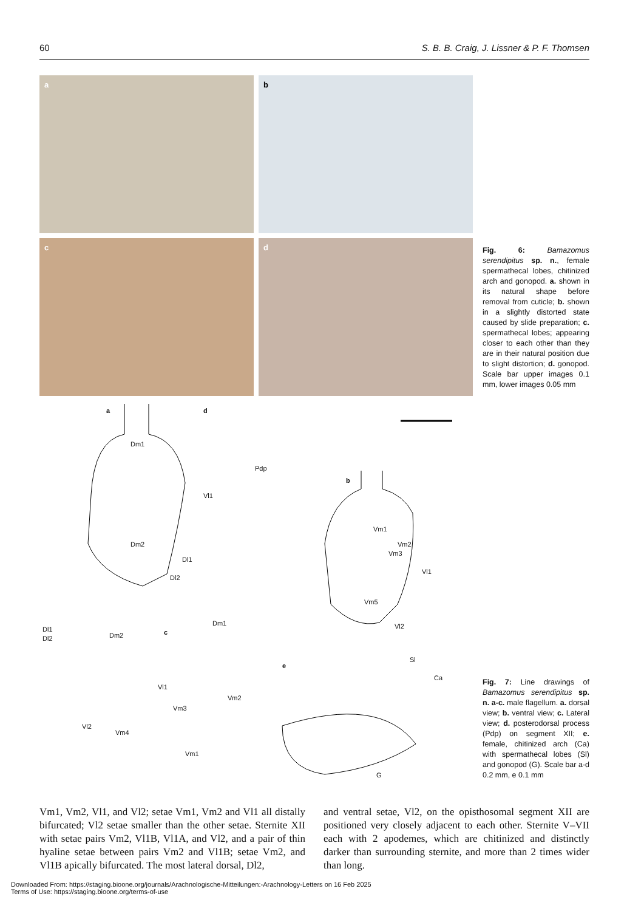60 S. B. B. Craig, J. Lissner & P. F. Thomsen
a
b
c
d
Fig. 6: Bamazomus serendipitus sp. n., female spermathecal lobes, chitinized arch and gonopod. a. shown in its natural shape before removal from cuticle; b. shown in a slightly distorted state caused by slide preparation; c. spermathecal lobes; appearing closer to each other than they are in their natural position due to slight distortion; d. gonopod. Scale bar upper images 0.1 mm, lower images 0.05 mm
a d
Dm1
Vl1
Pdp
Dm2
Dl1
Dl2
b
Vm1
Vm2
Vm3
Vl1
Vm5
Vl2 Dl1
Dl2 Dm2 c
Dm1
Vl1
Vm3
Vm2
Vl2
Vm4
Vm1
Sl
e
Ca
G
Fig. 7: Line drawings of Bamazomus serendipitus sp. n. a-c. male flagellum. a. dorsal view; b. ventral view; c. Lateral view; d. posterodorsal process (Pdp) on segment XII; e. female, chitinized arch (Ca) with spermathecal lobes (Sl) and gonopod (G). Scale bar a-d 0.2 mm, e 0.1 mm
Vm1, Vm2, Vl1, and Vl2; setae Vm1, Vm2 and Vl1 all distally bifurcated; Vl2 setae smaller than the other setae. Sternite XII with setae pairs Vm2, Vl1B, Vl1A, and Vl2, and a pair of thin hyaline setae between pairs Vm2 and Vl1B; setae Vm2, and Vl1B apically bifurcated. The most lateral dorsal, Dl2,
and ventral setae, Vl2, on the opisthosomal segment XII are positioned very closely adjacent to each other. Sternite V–VII each with 2 apodemes, which are chitinized and distinctly darker than surrounding sternite, and more than 2 times wider than long.
Downloaded From: https://staging.bioone.org/journals/Arachnologische-Mitteilungen:-Arachnology-Letters on 16 Feb 2025
Terms of Use: https://staging.bioone.org/terms-of-use